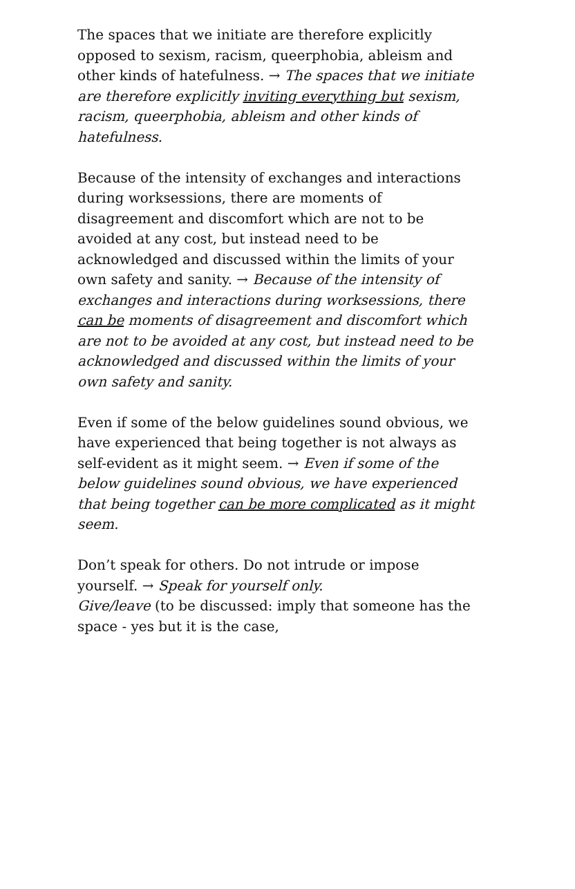The spaces that we initiate are therefore explicitly opposed to sexism, racism, queerphobia, ableism and other kinds of hatefulness. → The spaces that we initiate are therefore explicitly inviting everything but sexism, racism, queerphobia, ableism and other kinds of hatefulness.
Because of the intensity of exchanges and interactions during worksessions, there are moments of disagreement and discomfort which are not to be avoided at any cost, but instead need to be acknowledged and discussed within the limits of your own safety and sanity. → Because of the intensity of exchanges and interactions during worksessions, there can be moments of disagreement and discomfort which are not to be avoided at any cost, but instead need to be acknowledged and discussed within the limits of your own safety and sanity.
Even if some of the below guidelines sound obvious, we have experienced that being together is not always as self-evident as it might seem. → Even if some of the below guidelines sound obvious, we have experienced that being together can be more complicated as it might seem.
Don’t speak for others. Do not intrude or impose yourself. → Speak for yourself only.
Give/leave (to be discussed: imply that someone has the space - yes but it is the case,